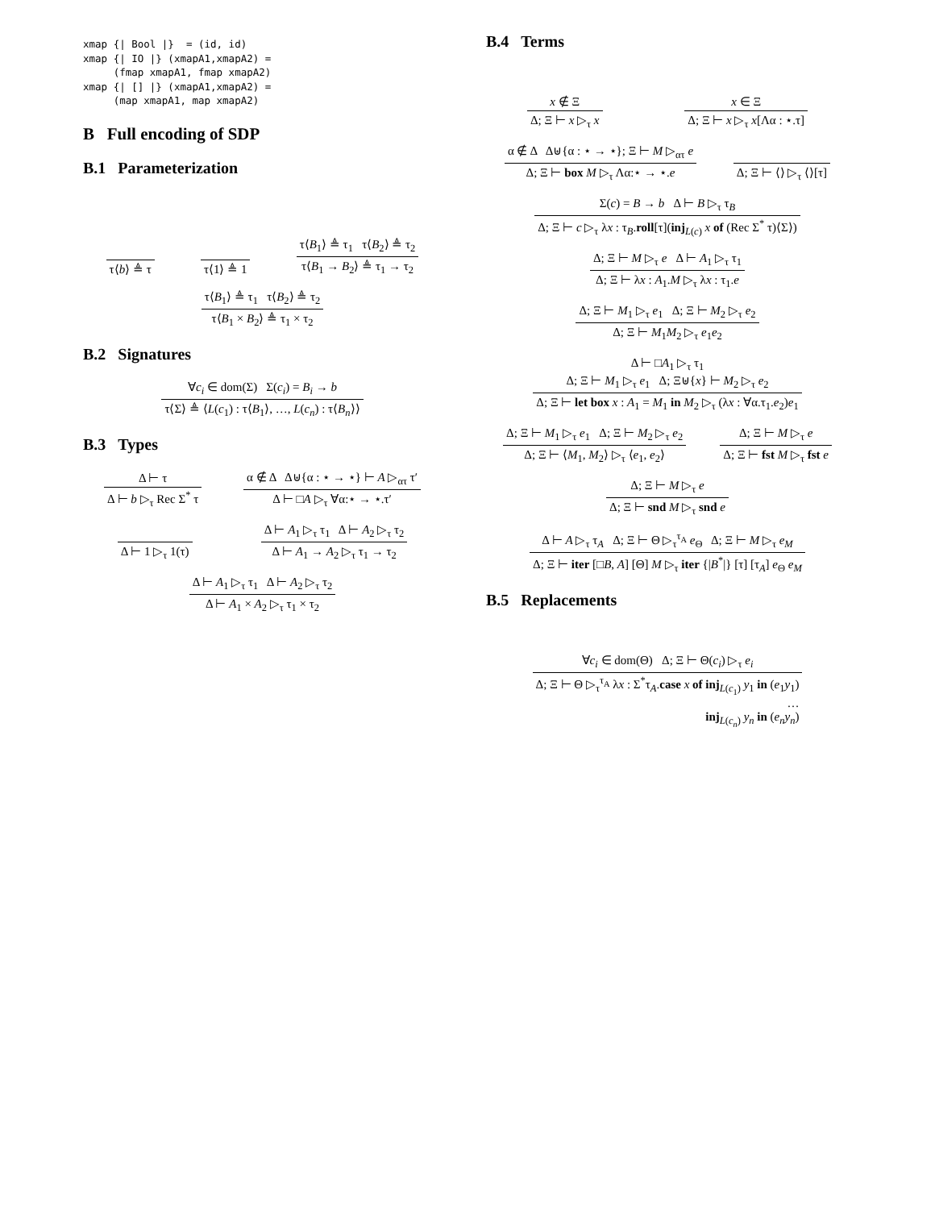xmap {| Bool |}  = (id, id)
xmap {| IO |} (xmapA1,xmapA2) =
     (fmap xmapA1, fmap xmapA2)
xmap {| [] |} (xmapA1,xmapA2) =
     (map xmapA1, map xmapA2)
B Full encoding of SDP
B.1 Parameterization
τ⟨b⟩ ≜ τ
τ⟨1⟩ ≜ 1
τ⟨B<sub>1</sub>⟩ ≜ τ<sub>1</sub> τ⟨B<sub>2</sub>⟩ ≜ τ<sub>2</sub>
τ⟨B<sub>1</sub> → B<sub>2</sub>⟩ ≜ τ<sub>1</sub> → τ<sub>2</sub>
τ⟨B<sub>1</sub>⟩ ≜ τ<sub>1</sub> τ⟨B<sub>2</sub>⟩ ≜ τ<sub>2</sub>
τ⟨B<sub>1</sub> × B<sub>2</sub>⟩ ≜ τ<sub>1</sub> × τ<sub>2</sub>
B.2 Signatures
∀c<sub>i</sub> ∈ dom(Σ) Σ(c<sub>i</sub>) = B<sub>i</sub> → b
τ⟨Σ⟩ ≜ ⟨L(c<sub>1</sub>) : τ⟨B<sub>1</sub>⟩, …, L(c<sub>n</sub>) : τ⟨B<sub>n</sub>⟩⟩
B.3 Types
Δ ⊢ τ
Δ ⊢ b ▷<sub>τ</sub> Rec Σ<sup>*</sup> τ
α ∉ Δ Δ⊎{α : ⋆ → ⋆} ⊢ A ▷<sub>ατ</sub> τ′
Δ ⊢ □A ▷<sub>τ</sub> ∀α:⋆ → ⋆.τ′
Δ ⊢ 1 ▷<sub>τ</sub> 1(τ)
Δ ⊢ A<sub>1</sub> ▷<sub>τ</sub> τ<sub>1</sub> Δ ⊢ A<sub>2</sub> ▷<sub>τ</sub> τ<sub>2</sub>
Δ ⊢ A<sub>1</sub> → A<sub>2</sub> ▷<sub>τ</sub> τ<sub>1</sub> → τ<sub>2</sub>
Δ ⊢ A<sub>1</sub> ▷<sub>τ</sub> τ<sub>1</sub> Δ ⊢ A<sub>2</sub> ▷<sub>τ</sub> τ<sub>2</sub>
Δ ⊢ A<sub>1</sub> × A<sub>2</sub> ▷<sub>τ</sub> τ<sub>1</sub> × τ<sub>2</sub>
B.4 Terms
x ∉ Ξ
Δ; Ξ ⊢ x ▷<sub>τ</sub> x
x ∈ Ξ
Δ; Ξ ⊢ x ▷<sub>τ</sub> x[Λα : ⋆.τ]
α ∉ Δ Δ⊎{α : ⋆ → ⋆}; Ξ ⊢ M ▷<sub>ατ</sub> e
Δ; Ξ ⊢ box M ▷<sub>τ</sub> Λα:⋆ → ⋆.e
Δ; Ξ ⊢ ⟨⟩ ▷<sub>τ</sub> ⟨⟩[τ]
Σ(c) = B → b Δ ⊢ B ▷<sub>τ</sub> τ<sub>B</sub>
Δ; Ξ ⊢ c ▷<sub>τ</sub> λx : τ<sub>B</sub>.roll[τ](inj<sub>L(c)</sub> x of (Rec Σ<sup>*</sup> τ)⟨Σ⟩)
Δ; Ξ ⊢ M ▷<sub>τ</sub> e Δ ⊢ A<sub>1</sub> ▷<sub>τ</sub> τ<sub>1</sub>
Δ; Ξ ⊢ λx : A<sub>1</sub>.M ▷<sub>τ</sub> λx : τ<sub>1</sub>.e
Δ; Ξ ⊢ M<sub>1</sub> ▷<sub>τ</sub> e<sub>1</sub> Δ; Ξ ⊢ M<sub>2</sub> ▷<sub>τ</sub> e<sub>2</sub>
Δ; Ξ ⊢ M<sub>1</sub>M<sub>2</sub> ▷<sub>τ</sub> e<sub>1</sub>e<sub>2</sub>
Δ ⊢ □A<sub>1</sub> ▷<sub>τ</sub> τ<sub>1</sub>
Δ; Ξ ⊢ M<sub>1</sub> ▷<sub>τ</sub> e<sub>1</sub> Δ; Ξ⊎{x} ⊢ M<sub>2</sub> ▷<sub>τ</sub> e<sub>2</sub>
Δ; Ξ ⊢ let box x : A<sub>1</sub> = M<sub>1</sub> in M<sub>2</sub> ▷<sub>τ</sub> (λx : ∀α.τ<sub>1</sub>.e<sub>2</sub>)e<sub>1</sub>
Δ; Ξ ⊢ M<sub>1</sub> ▷<sub>τ</sub> e<sub>1</sub> Δ; Ξ ⊢ M<sub>2</sub> ▷<sub>τ</sub> e<sub>2</sub>
Δ; Ξ ⊢ ⟨M<sub>1</sub>, M<sub>2</sub>⟩ ▷<sub>τ</sub> ⟨e<sub>1</sub>, e<sub>2</sub>⟩
Δ; Ξ ⊢ M ▷<sub>τ</sub> e
Δ; Ξ ⊢ fst M ▷<sub>τ</sub> fst e
Δ; Ξ ⊢ M ▷<sub>τ</sub> e
Δ; Ξ ⊢ snd M ▷<sub>τ</sub> snd e
Δ ⊢ A ▷<sub>τ</sub> τ<sub>A</sub> Δ; Ξ ⊢ Θ ▷<sub>τ</sub><sup>τ<sub>A</sub></sup> e<sub>Θ</sub> Δ; Ξ ⊢ M ▷<sub>τ</sub> e<sub>M</sub>
Δ; Ξ ⊢ iter [□B, A] [Θ] M ▷<sub>τ</sub> iter {|B<sup>*</sup>|} [τ] [τ<sub>A</sub>] e<sub>Θ</sub> e<sub>M</sub>
B.5 Replacements
∀c<sub>i</sub> ∈ dom(Θ) Δ; Ξ ⊢ Θ(c<sub>i</sub>) ▷<sub>τ</sub> e<sub>i</sub>
Δ; Ξ ⊢ Θ ▷<sub>τ</sub><sup>τ<sub>A</sub></sup> λx : Σ<sup>*</sup>τ<sub>A</sub>.case x of inj<sub>L(c<sub>1</sub>)</sub> y<sub>1</sub> in (e<sub>1</sub>y<sub>1</sub>)
…
inj<sub>L(c<sub>n</sub>)</sub> y<sub>n</sub> in (e<sub>n</sub> y<sub>n</sub>)